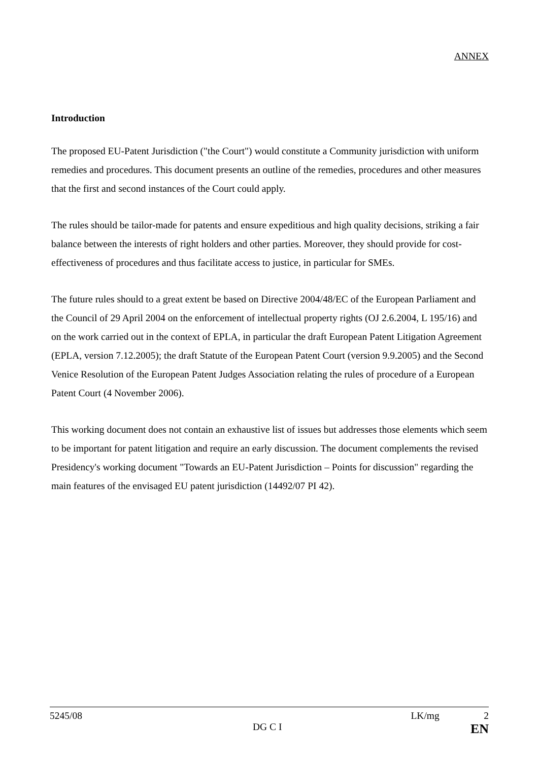ANNEX
Introduction
The proposed EU-Patent Jurisdiction ("the Court") would constitute a Community jurisdiction with uniform remedies and procedures. This document presents an outline of the remedies, procedures and other measures that the first and second instances of the Court could apply.
The rules should be tailor-made for patents and ensure expeditious and high quality decisions, striking a fair balance between the interests of right holders and other parties. Moreover, they should provide for cost-effectiveness of procedures and thus facilitate access to justice, in particular for SMEs.
The future rules should to a great extent be based on Directive 2004/48/EC of the European Parliament and the Council of 29 April 2004 on the enforcement of intellectual property rights (OJ 2.6.2004, L 195/16) and on the work carried out in the context of EPLA, in particular the draft European Patent Litigation Agreement (EPLA, version 7.12.2005); the draft Statute of the European Patent Court (version 9.9.2005) and the Second Venice Resolution of the European Patent Judges Association relating the rules of procedure of a European Patent Court (4 November 2006).
This working document does not contain an exhaustive list of issues but addresses those elements which seem to be important for patent litigation and require an early discussion. The document complements the revised Presidency's working document "Towards an EU-Patent Jurisdiction – Points for discussion" regarding the main features of the envisaged EU patent jurisdiction (14492/07 PI 42).
5245/08 LK/mg 2
DG C I EN